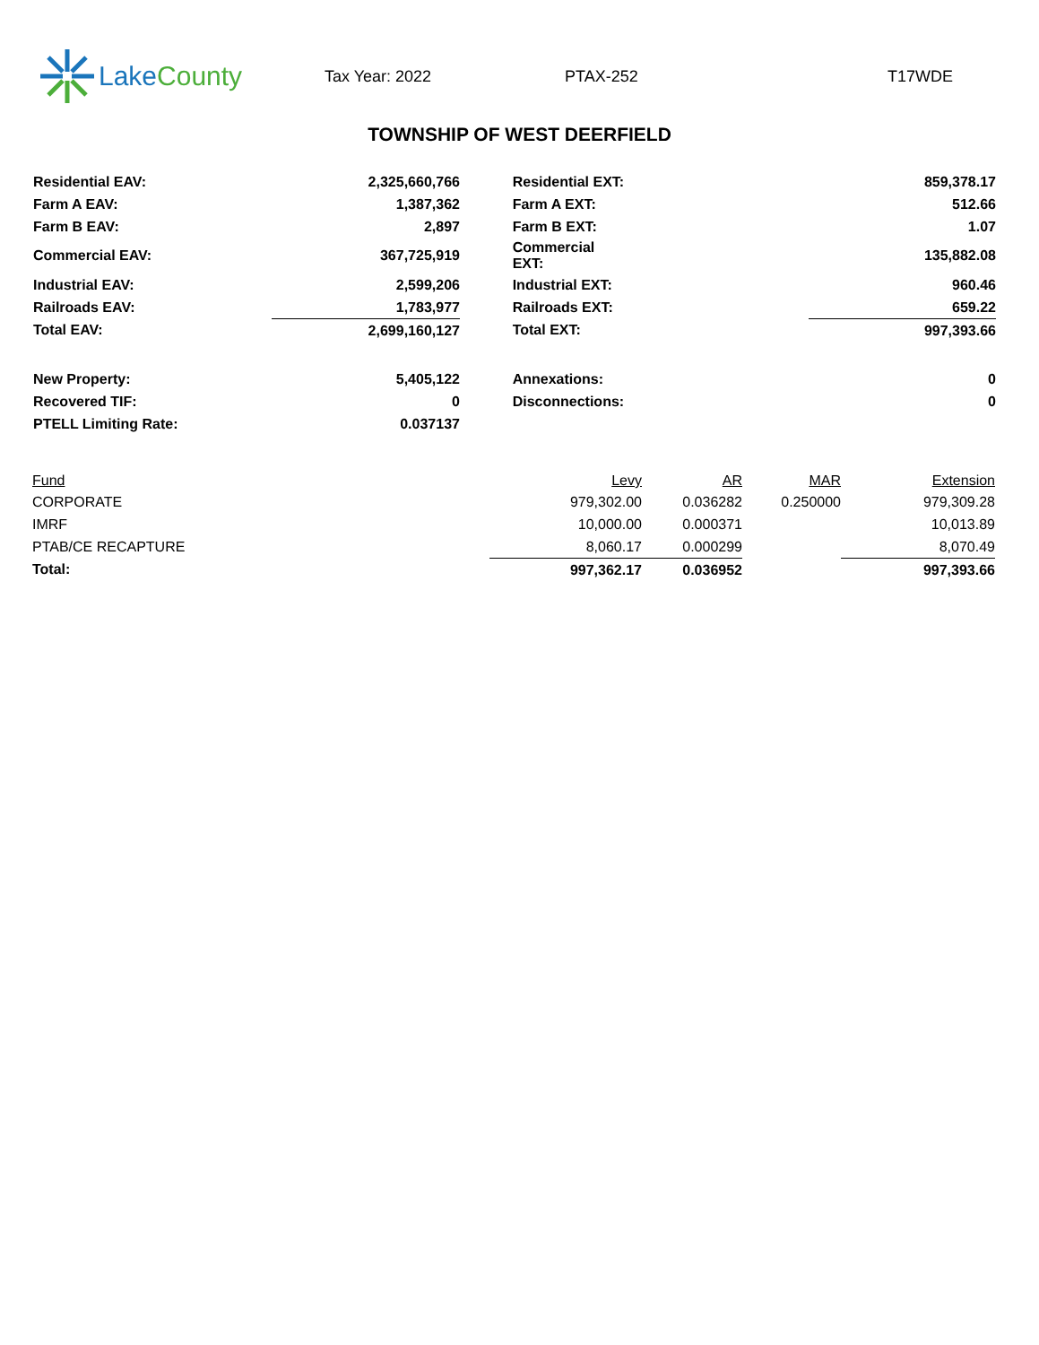Lake County
Tax Year: 2022 PTAX-252 T17WDE
TOWNSHIP OF WEST DEERFIELD
| Residential EAV: | 2,325,660,766 | | Residential EXT: | | 859,378.17 |
| Farm A EAV: | 1,387,362 | | Farm A EXT: | | 512.66 |
| Farm B EAV: | 2,897 | | Farm B EXT: | | 1.07 |
| Commercial EAV: | 367,725,919 | | Commercial EXT: | | 135,882.08 |
| Industrial EAV: | 2,599,206 | | Industrial EXT: | | 960.46 |
| Railroads EAV: | 1,783,977 | | Railroads EXT: | | 659.22 |
| Total EAV: | 2,699,160,127 | | Total EXT: | | 997,393.66 |
| New Property: | 5,405,122 | | Annexations: | | 0 |
| Recovered TIF: | 0 | | Disconnections: | | 0 |
| PTELL Limiting Rate: | 0.037137 | | | | |
| Fund | Levy | AR | MAR | Extension |
| --- | --- | --- | --- | --- |
| CORPORATE | 979,302.00 | 0.036282 | 0.250000 | 979,309.28 |
| IMRF | 10,000.00 | 0.000371 | | 10,013.89 |
| PTAB/CE RECAPTURE | 8,060.17 | 0.000299 | | 8,070.49 |
| Total: | 997,362.17 | 0.036952 | | 997,393.66 |